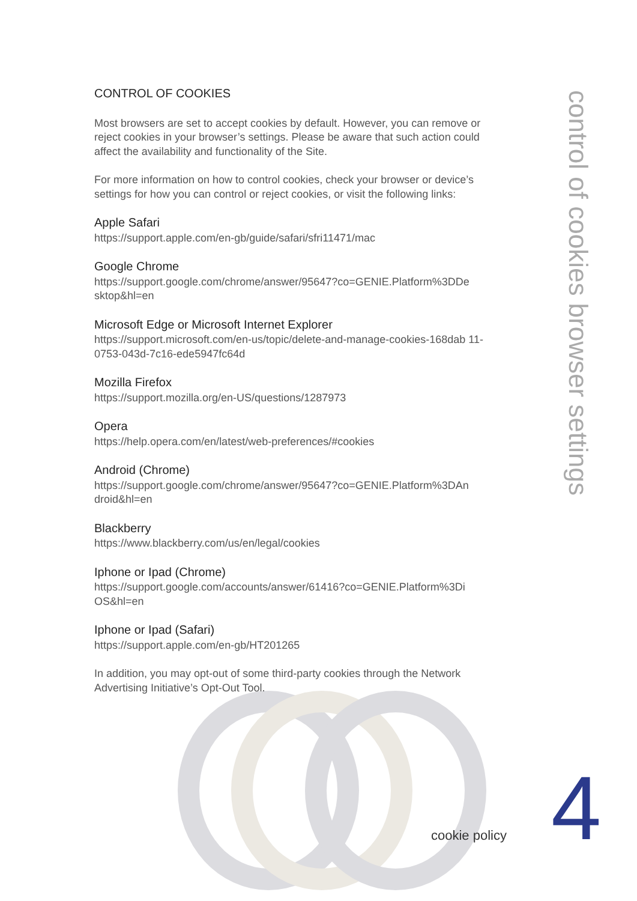CONTROL OF COOKIES
Most browsers are set to accept cookies by default. However, you can remove or reject cookies in your browser’s settings. Please be aware that such action could affect the availability and functionality of the Site.
For more information on how to control cookies, check your browser or device’s settings for how you can control or reject cookies, or visit the following links:
Apple Safari
https://support.apple.com/en-gb/guide/safari/sfri11471/mac
Google Chrome
https://support.google.com/chrome/answer/95647?co=GENIE.Platform%3DDe sktop&hl=en
Microsoft Edge or Microsoft Internet Explorer
https://support.microsoft.com/en-us/topic/delete-and-manage-cookies-168dab 11-0753-043d-7c16-ede5947fc64d
Mozilla Firefox
https://support.mozilla.org/en-US/questions/1287973
Opera
https://help.opera.com/en/latest/web-preferences/#cookies
Android (Chrome)
https://support.google.com/chrome/answer/95647?co=GENIE.Platform%3DAn droid&hl=en
Blackberry
https://www.blackberry.com/us/en/legal/cookies
Iphone or Ipad (Chrome)
https://support.google.com/accounts/answer/61416?co=GENIE.Platform%3Di OS&hl=en
Iphone or Ipad (Safari)
https://support.apple.com/en-gb/HT201265
In addition, you may opt-out of some third-party cookies through the Network Advertising Initiative’s Opt-Out Tool.
control of cookies browser settings
cookie policy 4